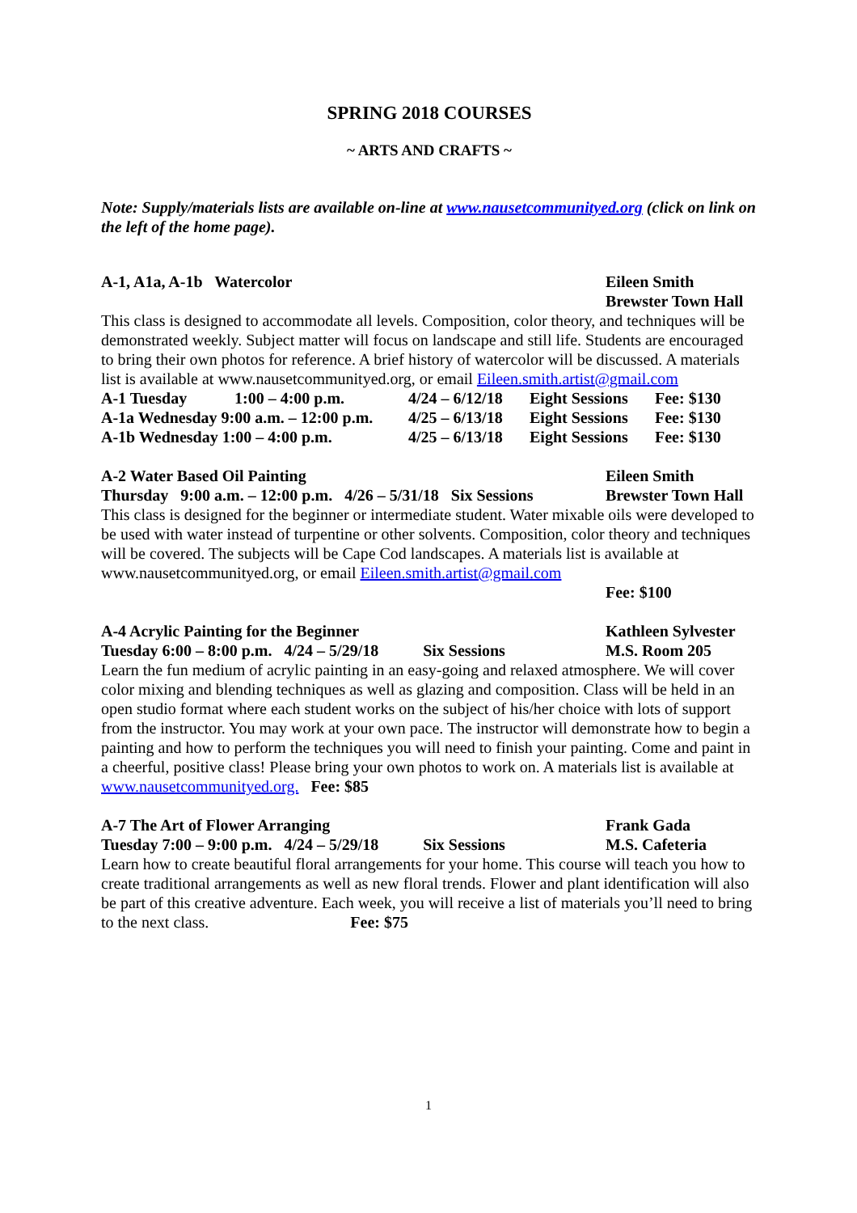SPRING 2018 COURSES
~ ARTS AND CRAFTS ~
Note: Supply/materials lists are available on-line at www.nausetcommunityed.org (click on link on the left of the home page).
A-1, A1a, A-1b Watercolor Eileen Smith
Brewster Town Hall
This class is designed to accommodate all levels. Composition, color theory, and techniques will be demonstrated weekly. Subject matter will focus on landscape and still life. Students are encouraged to bring their own photos for reference. A brief history of watercolor will be discussed. A materials list is available at www.nausetcommunityed.org, or email Eileen.smith.artist@gmail.com
| A-1 Tuesday | 1:00 – 4:00 p.m. | 4/24 – 6/12/18 | Eight Sessions | Fee: $130 |
| A-1a Wednesday 9:00 a.m. – 12:00 p.m. | | 4/25 – 6/13/18 | Eight Sessions | Fee: $130 |
| A-1b Wednesday 1:00 – 4:00 p.m. | | 4/25 – 6/13/18 | Eight Sessions | Fee: $130 |
A-2 Water Based Oil Painting Eileen Smith
Thursday 9:00 a.m. – 12:00 p.m. 4/26 – 5/31/18 Six Sessions Brewster Town Hall
This class is designed for the beginner or intermediate student. Water mixable oils were developed to be used with water instead of turpentine or other solvents. Composition, color theory and techniques will be covered. The subjects will be Cape Cod landscapes. A materials list is available at www.nausetcommunityed.org, or email Eileen.smith.artist@gmail.com
Fee: $100
A-4 Acrylic Painting for the Beginner Kathleen Sylvester
Tuesday 6:00 – 8:00 p.m. 4/24 – 5/29/18 Six Sessions M.S. Room 205
Learn the fun medium of acrylic painting in an easy-going and relaxed atmosphere. We will cover color mixing and blending techniques as well as glazing and composition. Class will be held in an open studio format where each student works on the subject of his/her choice with lots of support from the instructor. You may work at your own pace. The instructor will demonstrate how to begin a painting and how to perform the techniques you will need to finish your painting. Come and paint in a cheerful, positive class! Please bring your own photos to work on. A materials list is available at www.nausetcommunityed.org. Fee: $85
A-7 The Art of Flower Arranging Frank Gada
Tuesday 7:00 – 9:00 p.m. 4/24 – 5/29/18 Six Sessions M.S. Cafeteria
Learn how to create beautiful floral arrangements for your home. This course will teach you how to create traditional arrangements as well as new floral trends. Flower and plant identification will also be part of this creative adventure. Each week, you will receive a list of materials you’ll need to bring to the next class. Fee: $75
1